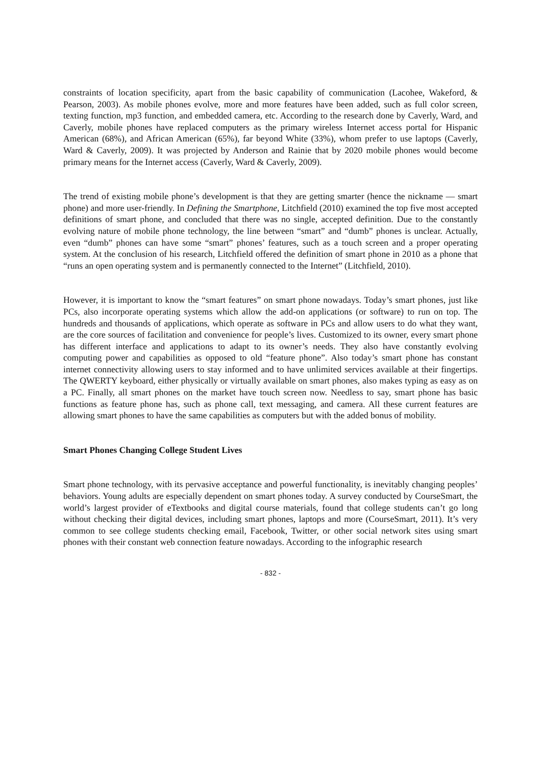constraints of location specificity, apart from the basic capability of communication (Lacohee, Wakeford, & Pearson, 2003). As mobile phones evolve, more and more features have been added, such as full color screen, texting function, mp3 function, and embedded camera, etc. According to the research done by Caverly, Ward, and Caverly, mobile phones have replaced computers as the primary wireless Internet access portal for Hispanic American (68%), and African American (65%), far beyond White (33%), whom prefer to use laptops (Caverly, Ward & Caverly, 2009). It was projected by Anderson and Rainie that by 2020 mobile phones would become primary means for the Internet access (Caverly, Ward & Caverly, 2009).
The trend of existing mobile phone’s development is that they are getting smarter (hence the nickname ― smart phone) and more user-friendly. In Defining the Smartphone, Litchfield (2010) examined the top five most accepted definitions of smart phone, and concluded that there was no single, accepted definition. Due to the constantly evolving nature of mobile phone technology, the line between “smart” and “dumb” phones is unclear. Actually, even “dumb” phones can have some “smart” phones’ features, such as a touch screen and a proper operating system. At the conclusion of his research, Litchfield offered the definition of smart phone in 2010 as a phone that “runs an open operating system and is permanently connected to the Internet” (Litchfield, 2010).
However, it is important to know the “smart features” on smart phone nowadays. Today’s smart phones, just like PCs, also incorporate operating systems which allow the add-on applications (or software) to run on top. The hundreds and thousands of applications, which operate as software in PCs and allow users to do what they want, are the core sources of facilitation and convenience for people’s lives. Customized to its owner, every smart phone has different interface and applications to adapt to its owner’s needs. They also have constantly evolving computing power and capabilities as opposed to old “feature phone”. Also today’s smart phone has constant internet connectivity allowing users to stay informed and to have unlimited services available at their fingertips. The QWERTY keyboard, either physically or virtually available on smart phones, also makes typing as easy as on a PC. Finally, all smart phones on the market have touch screen now. Needless to say, smart phone has basic functions as feature phone has, such as phone call, text messaging, and camera. All these current features are allowing smart phones to have the same capabilities as computers but with the added bonus of mobility.
Smart Phones Changing College Student Lives
Smart phone technology, with its pervasive acceptance and powerful functionality, is inevitably changing peoples’ behaviors. Young adults are especially dependent on smart phones today. A survey conducted by CourseSmart, the world’s largest provider of eTextbooks and digital course materials, found that college students can’t go long without checking their digital devices, including smart phones, laptops and more (CourseSmart, 2011). It’s very common to see college students checking email, Facebook, Twitter, or other social network sites using smart phones with their constant web connection feature nowadays. According to the infographic research
- 832 -